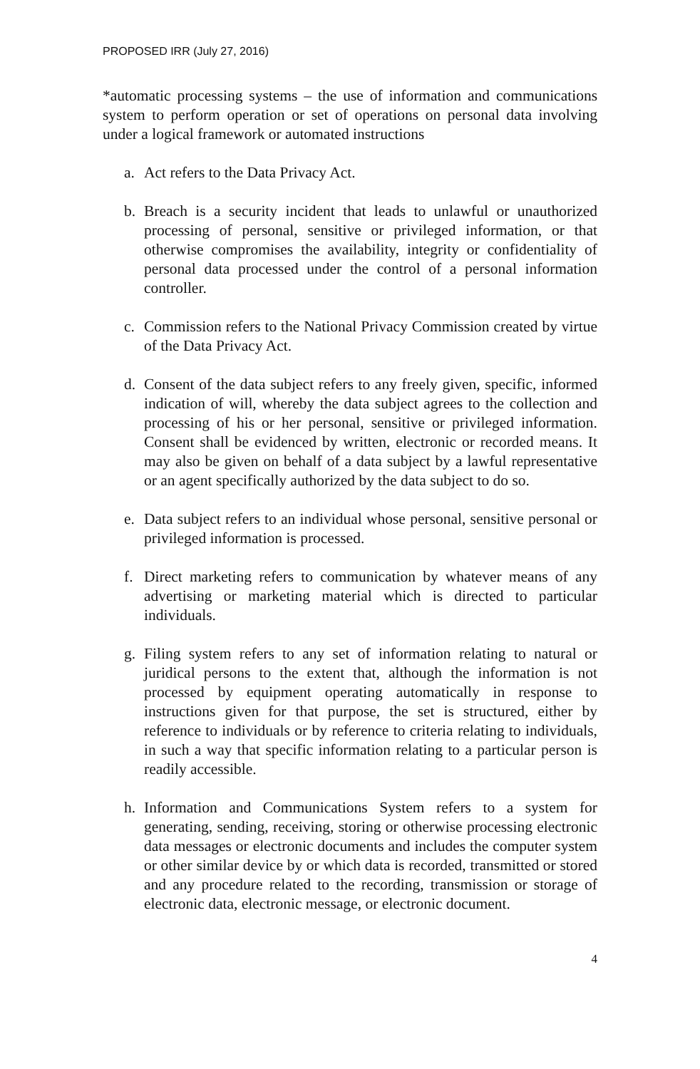PROPOSED IRR (July 27, 2016)
*automatic processing systems – the use of information and communications system to perform operation or set of operations on personal data involving under a logical framework or automated instructions
a. Act refers to the Data Privacy Act.
b. Breach is a security incident that leads to unlawful or unauthorized processing of personal, sensitive or privileged information, or that otherwise compromises the availability, integrity or confidentiality of personal data processed under the control of a personal information controller.
c. Commission refers to the National Privacy Commission created by virtue of the Data Privacy Act.
d. Consent of the data subject refers to any freely given, specific, informed indication of will, whereby the data subject agrees to the collection and processing of his or her personal, sensitive or privileged information. Consent shall be evidenced by written, electronic or recorded means. It may also be given on behalf of a data subject by a lawful representative or an agent specifically authorized by the data subject to do so.
e. Data subject refers to an individual whose personal, sensitive personal or privileged information is processed.
f. Direct marketing refers to communication by whatever means of any advertising or marketing material which is directed to particular individuals.
g. Filing system refers to any set of information relating to natural or juridical persons to the extent that, although the information is not processed by equipment operating automatically in response to instructions given for that purpose, the set is structured, either by reference to individuals or by reference to criteria relating to individuals, in such a way that specific information relating to a particular person is readily accessible.
h. Information and Communications System refers to a system for generating, sending, receiving, storing or otherwise processing electronic data messages or electronic documents and includes the computer system or other similar device by or which data is recorded, transmitted or stored and any procedure related to the recording, transmission or storage of electronic data, electronic message, or electronic document.
4